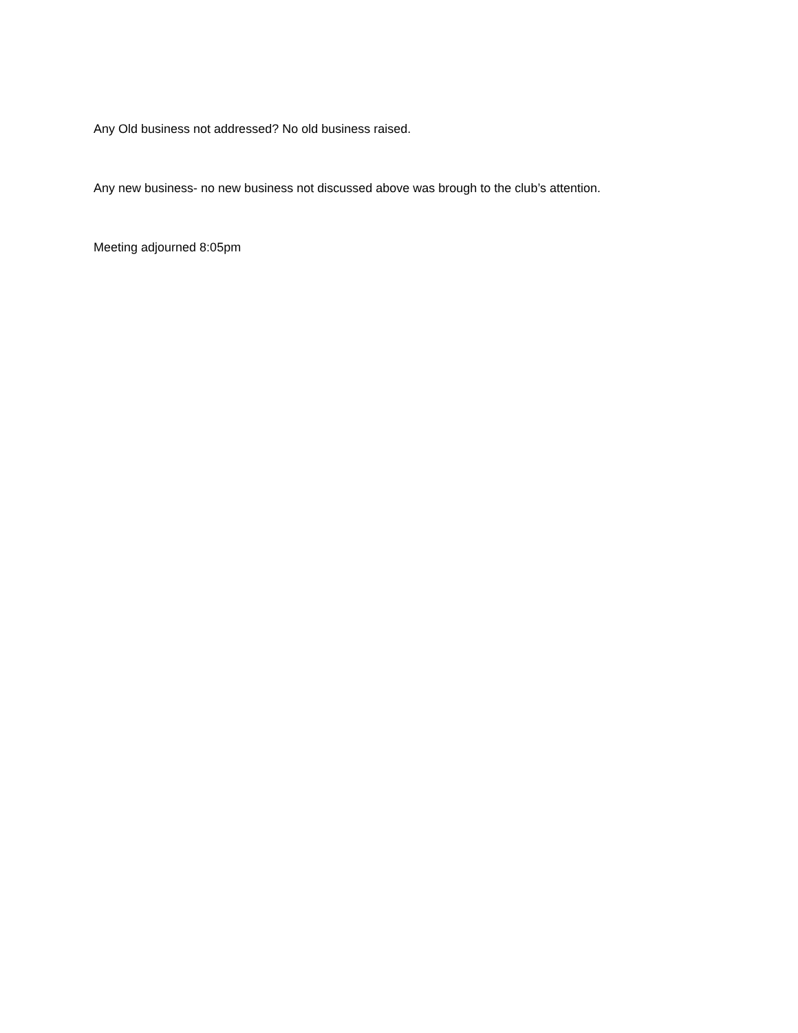Any Old business not addressed? No old business raised.
Any new business- no new business not discussed above was brough to the club’s attention.
Meeting adjourned 8:05pm